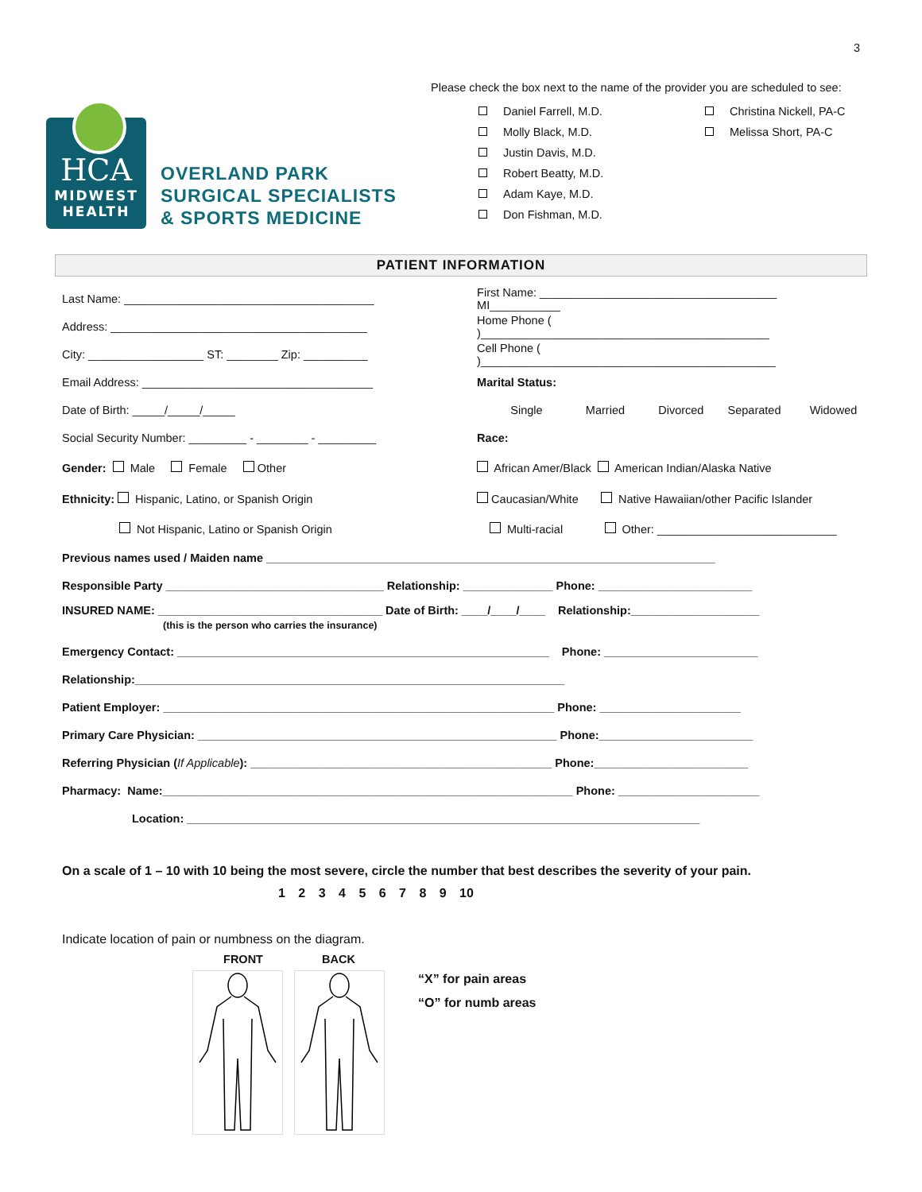HCA
MIDWEST
HEALTH
OVERLAND PARK
SURGICAL SPECIALISTS
& SPORTS MEDICINE
3
Please check the box next to the name of the provider you are scheduled to see:
Daniel Farrell, M.D.
Molly Black, M.D.
Justin Davis, M.D.
Robert Beatty, M.D.
Adam Kaye, M.D.
Don Fishman, M.D.
Christina Nickell, PA-C
Melissa Short, PA-C
PATIENT INFORMATION
Last Name: _______________________________________
First Name: _____________________________________ MI___________
Address: ________________________________________
Home Phone ( )_____________________________________________
City: __________________ ST: ________ Zip: __________
Cell Phone ( )______________________________________________
Email Address: ____________________________________
Marital Status:
Date of Birth: _____/_____/_____
Single Married Divorced Separated Widowed
Social Security Number: _________ - ________ - _________
Race:
Gender: Male Female Other
African Amer/Black American Indian/Alaska Native
Ethnicity: Hispanic, Latino, or Spanish Origin
Caucasian/White Native Hawaiian/other Pacific Islander
Not Hispanic, Latino or Spanish Origin
Multi-racial Other: ____________________________
Previous names used / Maiden name ______________________________________________________________________
Responsible Party __________________________________ Relationship: ______________ Phone: ________________________
INSURED NAME: ___________________________________ Date of Birth: ____/____/____ Relationship:____________________
(this is the person who carries the insurance)
Emergency Contact: __________________________________________________________ Phone: ________________________
Relationship:___________________________________________________________________
Patient Employer: _____________________________________________________________ Phone: ______________________
Primary Care Physician: ________________________________________________________ Phone:________________________
Referring Physician (If Applicable): _______________________________________________ Phone:________________________
Pharmacy: Name:________________________________________________________________ Phone: ______________________
Location: ________________________________________________________________________________
On a scale of 1 – 10 with 10 being the most severe, circle the number that best describes the severity of your pain.
1 2 3 4 5 6 7 8 9 10
Indicate location of pain or numbness on the diagram.
FRONT BACK
“X” for pain areas
“O” for numb areas